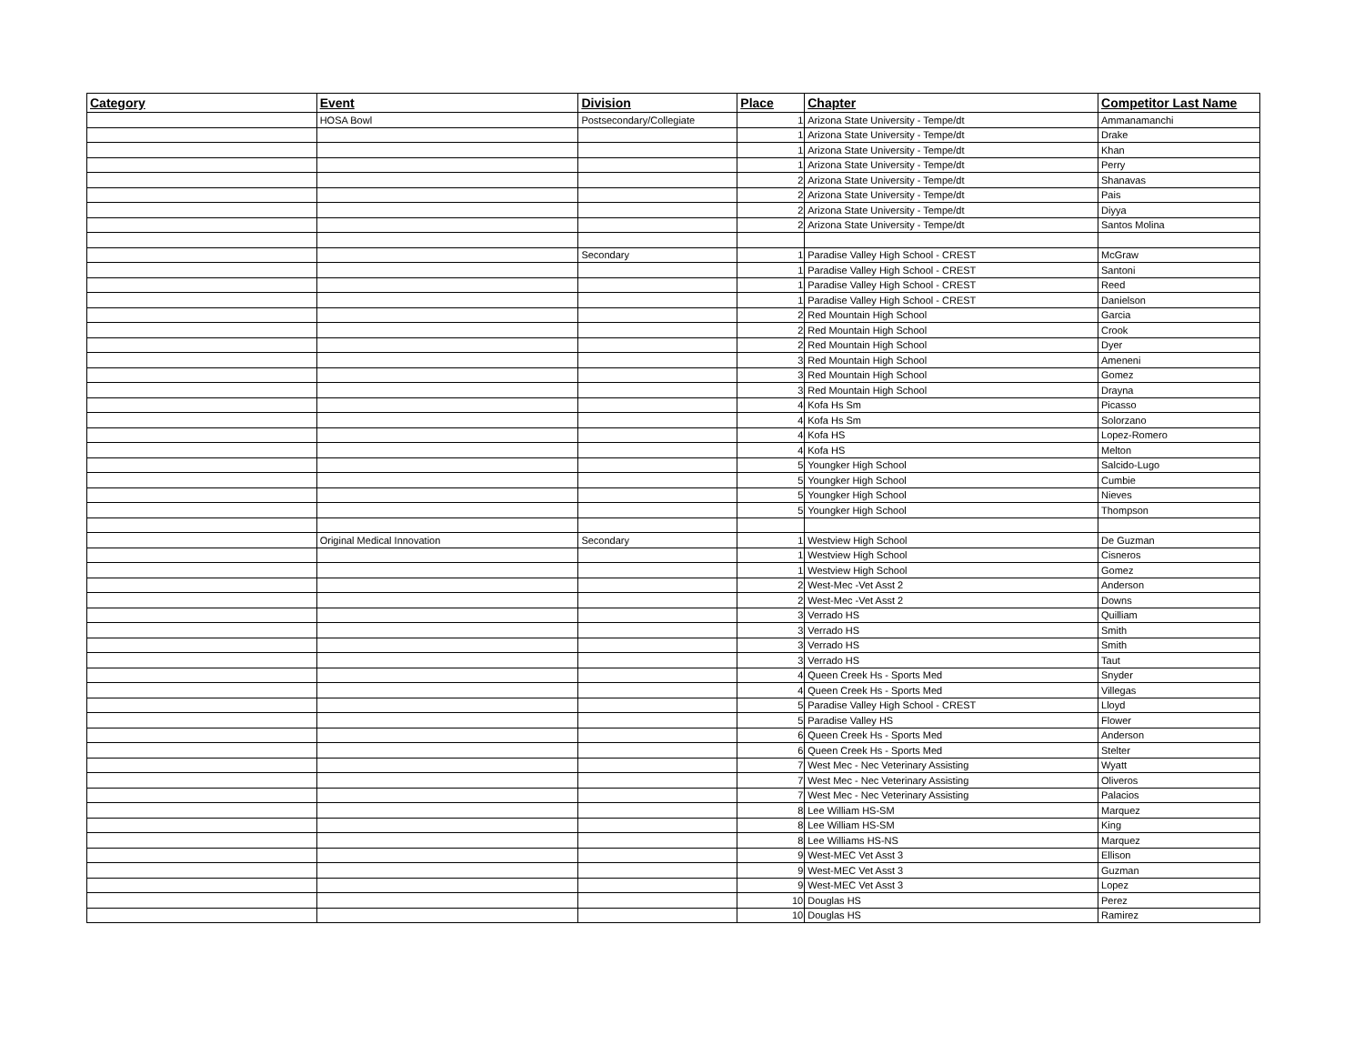| Category | Event | Division | Place | Chapter | Competitor Last Name |
| --- | --- | --- | --- | --- | --- |
| | HOSA Bowl | Postsecondary/Collegiate | 1 | Arizona State University - Tempe/dt | Ammanamanchi |
| | | | 1 | Arizona State University - Tempe/dt | Drake |
| | | | 1 | Arizona State University - Tempe/dt | Khan |
| | | | 1 | Arizona State University - Tempe/dt | Perry |
| | | | 2 | Arizona State University - Tempe/dt | Shanavas |
| | | | 2 | Arizona State University - Tempe/dt | Pais |
| | | | 2 | Arizona State University - Tempe/dt | Diyya |
| | | | 2 | Arizona State University - Tempe/dt | Santos Molina |
| | | Secondary | 1 | Paradise Valley High School - CREST | McGraw |
| | | | 1 | Paradise Valley High School - CREST | Santoni |
| | | | 1 | Paradise Valley High School - CREST | Reed |
| | | | 1 | Paradise Valley High School - CREST | Danielson |
| | | | 2 | Red Mountain High School | Garcia |
| | | | 2 | Red Mountain High School | Crook |
| | | | 2 | Red Mountain High School | Dyer |
| | | | 3 | Red Mountain High School | Ameneni |
| | | | 3 | Red Mountain High School | Gomez |
| | | | 3 | Red Mountain High School | Drayna |
| | | | 4 | Kofa Hs Sm | Picasso |
| | | | 4 | Kofa Hs Sm | Solorzano |
| | | | 4 | Kofa HS | Lopez-Romero |
| | | | 4 | Kofa HS | Melton |
| | | | 5 | Youngker High School | Salcido-Lugo |
| | | | 5 | Youngker High School | Cumbie |
| | | | 5 | Youngker High School | Nieves |
| | | | 5 | Youngker High School | Thompson |
| | Original Medical Innovation | Secondary | 1 | Westview High School | De Guzman |
| | | | 1 | Westview High School | Cisneros |
| | | | 1 | Westview High School | Gomez |
| | | | 2 | West-Mec -Vet Asst 2 | Anderson |
| | | | 2 | West-Mec -Vet Asst 2 | Downs |
| | | | 3 | Verrado HS | Quilliam |
| | | | 3 | Verrado HS | Smith |
| | | | 3 | Verrado HS | Smith |
| | | | 3 | Verrado HS | Taut |
| | | | 4 | Queen Creek Hs - Sports Med | Snyder |
| | | | 4 | Queen Creek Hs - Sports Med | Villegas |
| | | | 5 | Paradise Valley High School - CREST | Lloyd |
| | | | 5 | Paradise Valley HS | Flower |
| | | | 6 | Queen Creek Hs - Sports Med | Anderson |
| | | | 6 | Queen Creek Hs - Sports Med | Stelter |
| | | | 7 | West Mec - Nec Veterinary Assisting | Wyatt |
| | | | 7 | West Mec - Nec Veterinary Assisting | Oliveros |
| | | | 7 | West Mec - Nec Veterinary Assisting | Palacios |
| | | | 8 | Lee William HS-SM | Marquez |
| | | | 8 | Lee William HS-SM | King |
| | | | 8 | Lee Williams HS-NS | Marquez |
| | | | 9 | West-MEC Vet Asst 3 | Ellison |
| | | | 9 | West-MEC Vet Asst 3 | Guzman |
| | | | 9 | West-MEC Vet Asst 3 | Lopez |
| | | | 10 | Douglas HS | Perez |
| | | | 10 | Douglas HS | Ramirez |